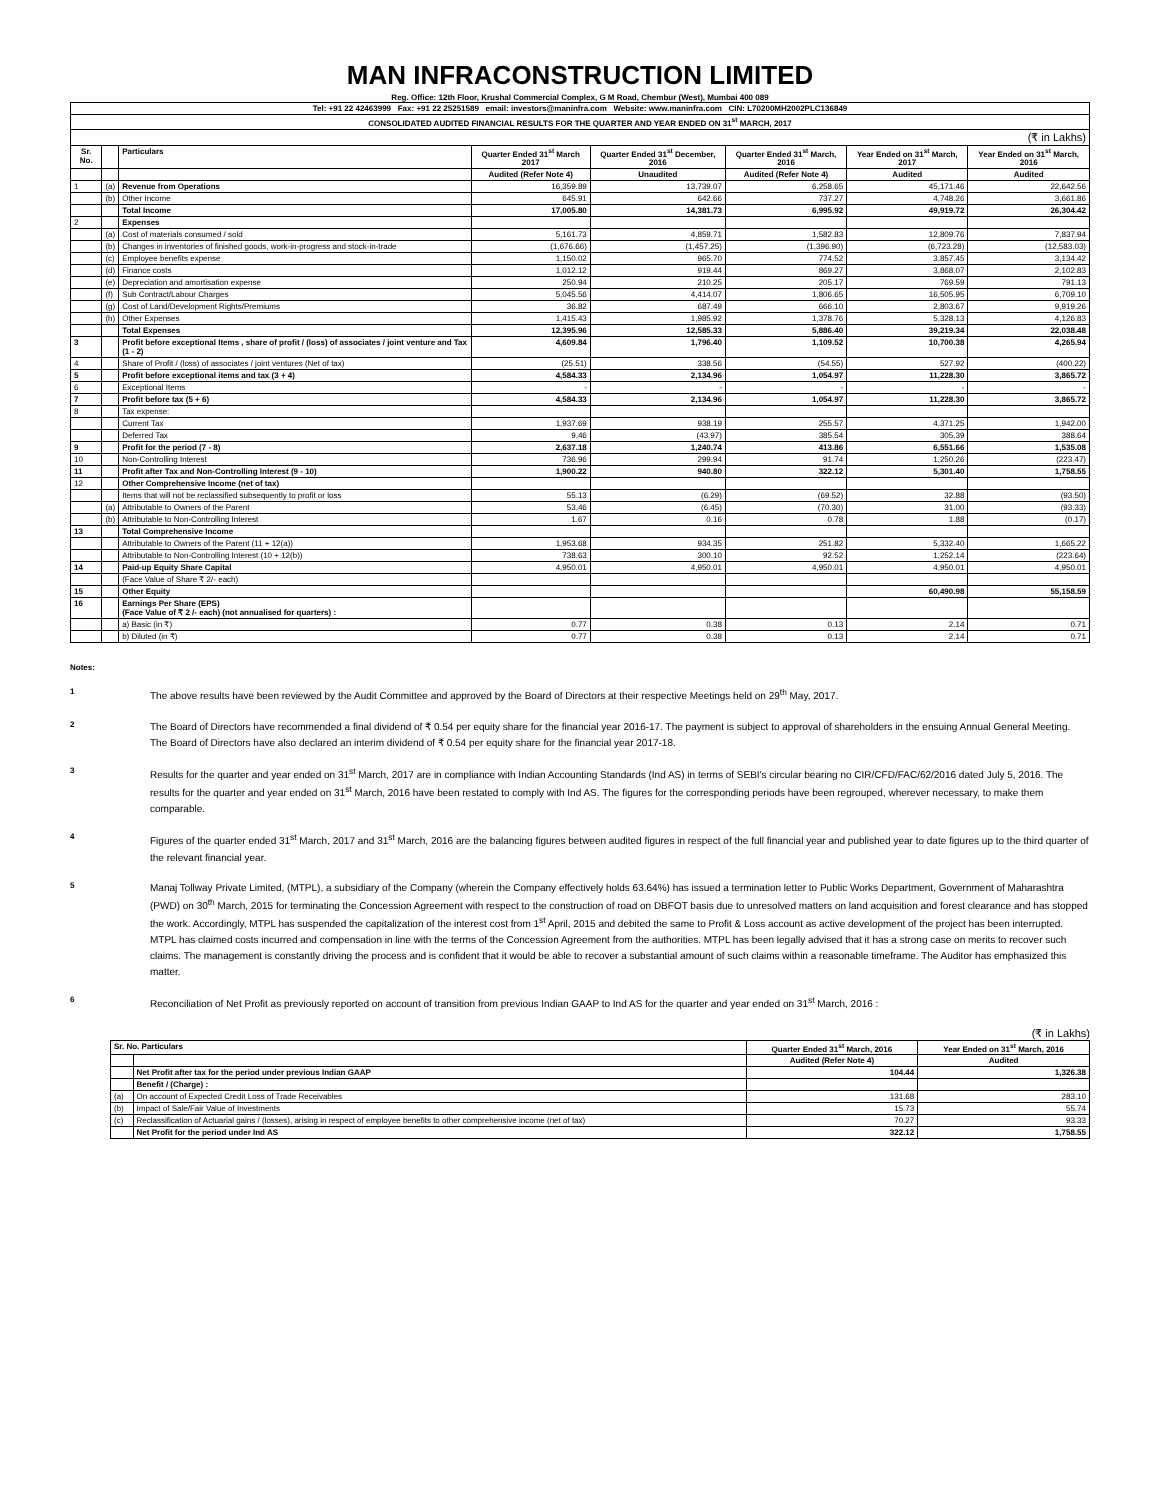MAN INFRACONSTRUCTION LIMITED
Reg. Office: 12th Floor, Krushal Commercial Complex, G M Road, Chembur (West), Mumbai 400 089
| Tel: +91 22 42463999 Fax: +91 22 25251589 email: investors@maninfra.com Website: www.maninfra.com CIN: L70200MH2002PLC136849 | | | | | | | |
| CONSOLIDATED AUDITED FINANCIAL RESULTS FOR THE QUARTER AND YEAR ENDED ON 31<sup>st</sup> MARCH, 2017 | | | | | | | |
| (₹ in Lakhs) | | | | | | | |
| Sr. No. | | Particulars | Quarter Ended 31<sup>st</sup> March 2017 | Quarter Ended 31<sup>st</sup> December, 2016 | Quarter Ended 31<sup>st</sup> March, 2016 | Year Ended on 31<sup>st</sup> March, 2017 | Year Ended on 31<sup>st</sup> March, 2016 |
| | | | Audited (Refer Note 4) | Unaudited | Audited (Refer Note 4) | Audited | Audited |
| 1 | (a) | Revenue from Operations | 16,359.89 | 13,739.07 | 6,258.65 | 45,171.46 | 22,642.56 |
| | (b) | Other Income | 645.91 | 642.66 | 737.27 | 4,748.26 | 3,661.86 |
| | | Total Income | 17,005.80 | 14,381.73 | 6,995.92 | 49,919.72 | 26,304.42 |
| 2 | | Expenses | | | | | |
| | (a) | Cost of materials consumed / sold | 5,161.73 | 4,859.71 | 1,582.83 | 12,809.76 | 7,837.94 |
| | (b) | Changes in inventories of finished goods, work-in-progress and stock-in-trade | (1,676.66) | (1,457.25) | (1,396.90) | (6,723.28) | (12,583.03) |
| | (c) | Employee benefits expense | 1,150.02 | 965.70 | 774.52 | 3,857.45 | 3,134.42 |
| | (d) | Finance costs | 1,012.12 | 919.44 | 869.27 | 3,868.07 | 2,102.83 |
| | (e) | Depreciation and amortisation expense | 250.94 | 210.25 | 205.17 | 769.59 | 791.13 |
| | (f) | Sub Contract/Labour Charges | 5,045.56 | 4,414.07 | 1,806.65 | 16,505.95 | 6,709.10 |
| | (g) | Cost of Land/Development Rights/Premiums | 36.82 | 687.49 | 666.10 | 2,803.67 | 9,919.26 |
| | (h) | Other Expenses | 1,415.43 | 1,985.92 | 1,378.76 | 5,328.13 | 4,126.83 |
| | | Total Expenses | 12,395.96 | 12,585.33 | 5,886.40 | 39,219.34 | 22,038.48 |
| 3 | | Profit before exceptional Items , share of profit / (loss) of associates / joint venture and Tax (1 - 2) | 4,609.84 | 1,796.40 | 1,109.52 | 10,700.38 | 4,265.94 |
| 4 | | Share of Profit / (loss) of associates / joint ventures (Net of tax) | (25.51) | 338.56 | (54.55) | 527.92 | (400.22) |
| 5 | | Profit before exceptional items and tax (3 + 4) | 4,584.33 | 2,134.96 | 1,054.97 | 11,228.30 | 3,865.72 |
| 6 | | Exceptional Items | - | - | - | - | - |
| 7 | | Profit before tax (5 + 6) | 4,584.33 | 2,134.96 | 1,054.97 | 11,228.30 | 3,865.72 |
| 8 | | Tax expense: | | | | | |
| | | Current Tax | 1,937.69 | 938.19 | 255.57 | 4,371.25 | 1,942.00 |
| | | Deferred Tax | 9.46 | (43.97) | 385.54 | 305.39 | 388.64 |
| 9 | | Profit for the period (7 - 8) | 2,637.18 | 1,240.74 | 413.86 | 6,551.66 | 1,535.08 |
| 10 | | Non-Controlling Interest | 736.96 | 299.94 | 91.74 | 1,250.26 | (223.47) |
| 11 | | Profit after Tax and Non-Controlling Interest (9 - 10) | 1,900.22 | 940.80 | 322.12 | 5,301.40 | 1,758.55 |
| 12 | | Other Comprehensive Income (net of tax) | | | | | |
| | | Items that will not be reclassified subsequently to profit or loss | 55.13 | (6.29) | (69.52) | 32.88 | (93.50) |
| | (a) | Attributable to Owners of the Parent | 53.46 | (6.45) | (70.30) | 31.00 | (93.33) |
| | (b) | Attributable to Non-Controlling Interest | 1.67 | 0.16 | 0.78 | 1.88 | (0.17) |
| 13 | | Total Comprehensive Income | | | | | |
| | | Attributable to Owners of the Parent (11 + 12(a)) | 1,953.68 | 934.35 | 251.82 | 5,332.40 | 1,665.22 |
| | | Attributable to Non-Controlling Interest (10 + 12(b)) | 738.63 | 300.10 | 92.52 | 1,252.14 | (223.64) |
| 14 | | Paid-up Equity Share Capital | 4,950.01 | 4,950.01 | 4,950.01 | 4,950.01 | 4,950.01 |
| | | (Face Value of Share ₹ 2/- each) | | | | | |
| 15 | | Other Equity | | | | 60,490.98 | 55,158.59 |
| 16 | | Earnings Per Share (EPS) (Face Value of ₹ 2 /- each) (not annualised for quarters) : | | | | | |
| | | a) Basic (in ₹) | 0.77 | 0.38 | 0.13 | 2.14 | 0.71 |
| | | b) Diluted (in ₹) | 0.77 | 0.38 | 0.13 | 2.14 | 0.71 |
Notes:
1
The above results have been reviewed by the Audit Committee and approved by the Board of Directors at their respective Meetings held on 29<sup>th</sup> May, 2017.
2
The Board of Directors have recommended a final dividend of ₹ 0.54 per equity share for the financial year 2016-17. The payment is subject to approval of shareholders in the ensuing Annual General Meeting. The Board of Directors have also declared an interim dividend of ₹ 0.54 per equity share for the financial year 2017-18.
3
Results for the quarter and year ended on 31<sup>st</sup> March, 2017 are in compliance with Indian Accounting Standards (Ind AS) in terms of SEBI's circular bearing no CIR/CFD/FAC/62/2016 dated July 5, 2016. The results for the quarter and year ended on 31<sup>st</sup> March, 2016 have been restated to comply with Ind AS. The figures for the corresponding periods have been regrouped, wherever necessary, to make them comparable.
4
Figures of the quarter ended 31<sup>st</sup> March, 2017 and 31<sup>st</sup> March, 2016 are the balancing figures between audited figures in respect of the full financial year and published year to date figures up to the third quarter of the relevant financial year.
5
Manaj Tollway Private Limited, (MTPL), a subsidiary of the Company (wherein the Company effectively holds 63.64%) has issued a termination letter to Public Works Department, Government of Maharashtra (PWD) on 30<sup>th</sup> March, 2015 for terminating the Concession Agreement with respect to the construction of road on DBFOT basis due to unresolved matters on land acquisition and forest clearance and has stopped the work. Accordingly, MTPL has suspended the capitalization of the interest cost from 1<sup>st</sup> April, 2015 and debited the same to Profit & Loss account as active development of the project has been interrupted. MTPL has claimed costs incurred and compensation in line with the terms of the Concession Agreement from the authorities. MTPL has been legally advised that it has a strong case on merits to recover such claims. The management is constantly driving the process and is confident that it would be able to recover a substantial amount of such claims within a reasonable timeframe. The Auditor has emphasized this matter.
6
Reconciliation of Net Profit as previously reported on account of transition from previous Indian GAAP to Ind AS for the quarter and year ended on 31<sup>st</sup> March, 2016 :
(₹ in Lakhs)
| Sr. No. Particulars | | Quarter Ended 31<sup>st</sup> March, 2016 | Year Ended on 31<sup>st</sup> March, 2016 |
| --- | --- | --- | --- |
| | | Audited (Refer Note 4) | Audited |
| | Net Profit after tax for the period under previous Indian GAAP | 104.44 | 1,326.38 |
| | Benefit / (Charge) : | | |
| (a) | On account of Expected Credit Loss of Trade Receivables | 131.68 | 283.10 |
| (b) | Impact of Sale/Fair Value of Investments | 15.73 | 55.74 |
| (c) | Reclassification of Actuarial gains / (losses), arising in respect of employee benefits to other comprehensive income (net of tax) | 70.27 | 93.33 |
| | Net Profit for the period under Ind AS | 322.12 | 1,758.55 |